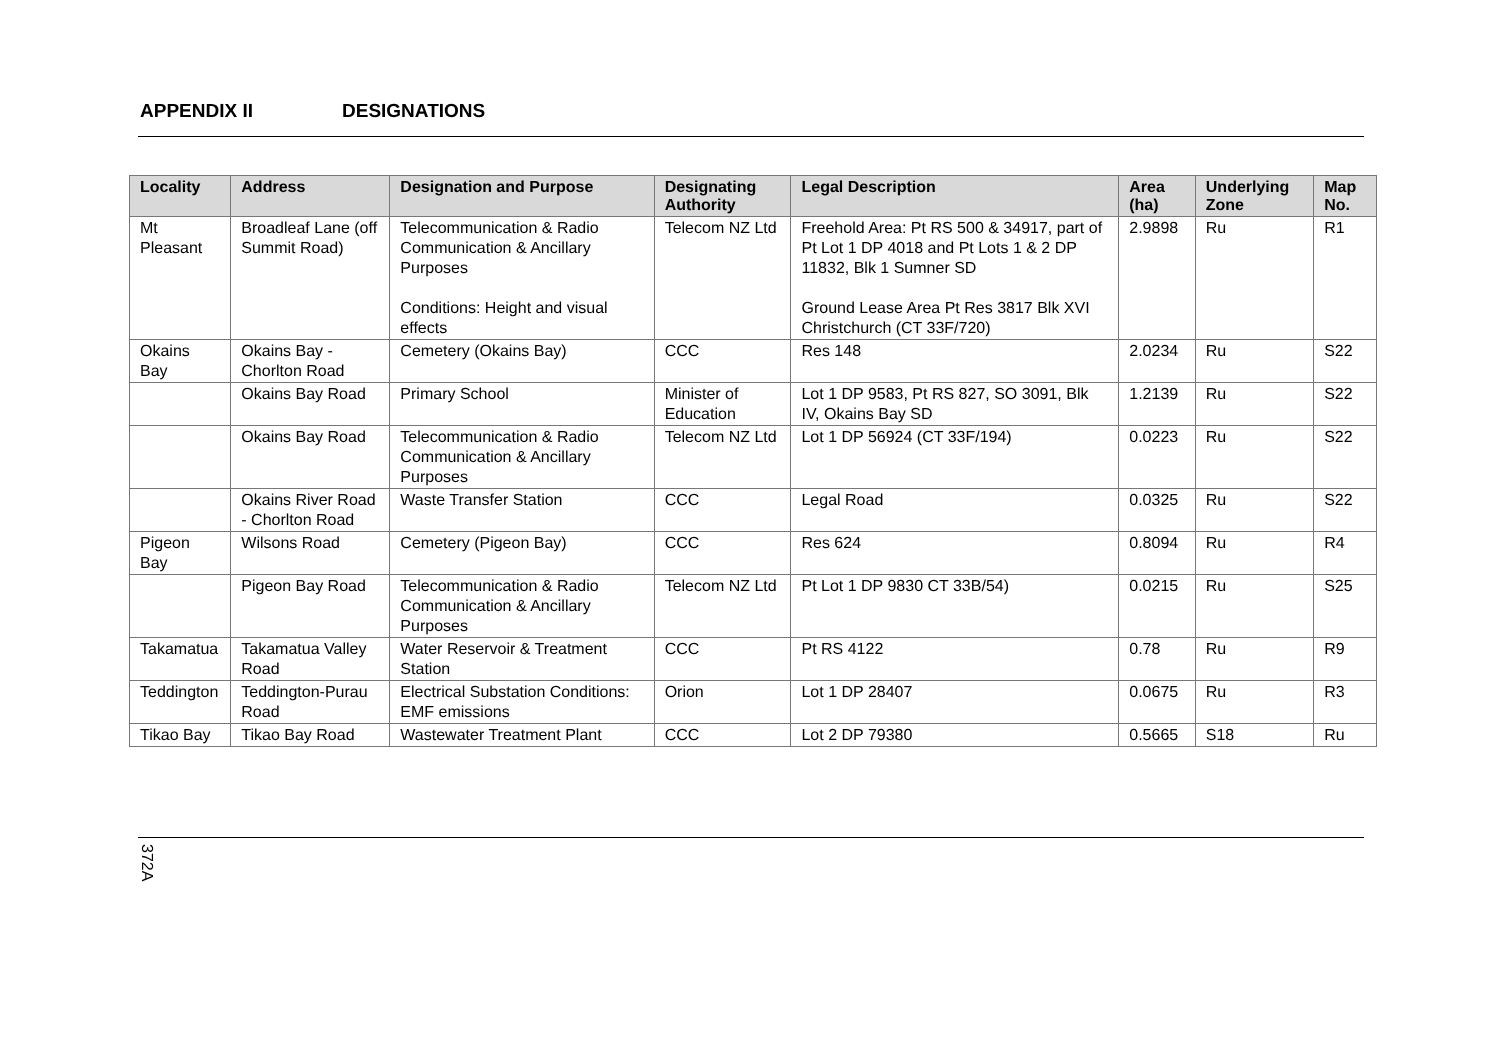APPENDIX II DESIGNATIONS
| Locality | Address | Designation and Purpose | Designating Authority | Legal Description | Area (ha) | Underlying Zone | Map No. |
| --- | --- | --- | --- | --- | --- | --- | --- |
| Mt Pleasant | Broadleaf Lane (off Summit Road) | Telecommunication & Radio Communication & Ancillary Purposes Conditions: Height and visual effects | Telecom NZ Ltd | Freehold Area: Pt RS 500 & 34917, part of Pt Lot 1 DP 4018 and Pt Lots 1 & 2 DP 11832, Blk 1 Sumner SD Ground Lease Area Pt Res 3817 Blk XVI Christchurch (CT 33F/720) | 2.9898 | Ru | R1 |
| Okains Bay | Okains Bay - Chorlton Road | Cemetery (Okains Bay) | CCC | Res 148 | 2.0234 | Ru | S22 |
| | Okains Bay Road | Primary School | Minister of Education | Lot 1 DP 9583, Pt RS 827, SO 3091, Blk IV, Okains Bay SD | 1.2139 | Ru | S22 |
| | Okains Bay Road | Telecommunication & Radio Communication & Ancillary Purposes | Telecom NZ Ltd | Lot 1 DP 56924 (CT 33F/194) | 0.0223 | Ru | S22 |
| | Okains River Road - Chorlton Road | Waste Transfer Station | CCC | Legal Road | 0.0325 | Ru | S22 |
| Pigeon Bay | Wilsons Road | Cemetery (Pigeon Bay) | CCC | Res 624 | 0.8094 | Ru | R4 |
| | Pigeon Bay Road | Telecommunication & Radio Communication & Ancillary Purposes | Telecom NZ Ltd | Pt Lot 1 DP 9830 CT 33B/54) | 0.0215 | Ru | S25 |
| Takamatua | Takamatua Valley Road | Water Reservoir & Treatment Station | CCC | Pt RS 4122 | 0.78 | Ru | R9 |
| Teddington | Teddington-Purau Road | Electrical Substation Conditions: EMF emissions | Orion | Lot 1 DP 28407 | 0.0675 | Ru | R3 |
| Tikao Bay | Tikao Bay Road | Wastewater Treatment Plant | CCC | Lot 2 DP 79380 | 0.5665 | S18 | Ru |
372A